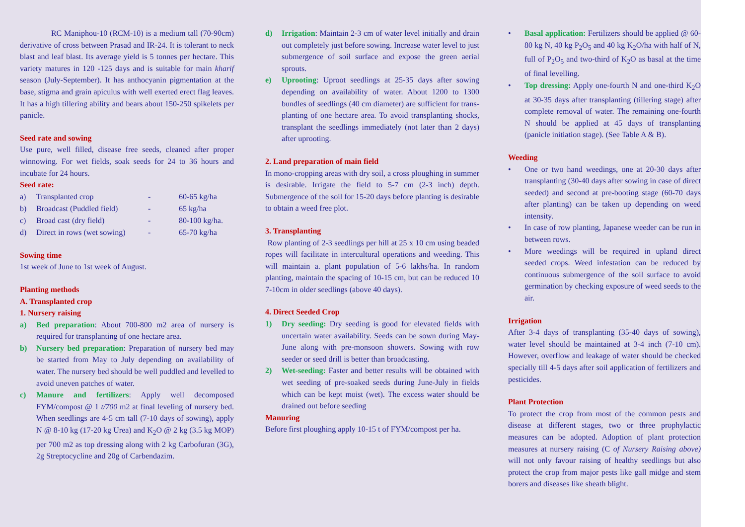RC Maniphou-10 (RCM-10) is a medium tall (70-90cm) derivative of cross between Prasad and IR-24. It is tolerant to neck blast and leaf blast. Its average yield is 5 tonnes per hectare. This variety matures in 120 -125 days and is suitable for main kharif season (July-September). It has anthocyanin pigmentation at the base, stigma and grain apiculus with well exerted erect flag leaves. It has a high tillering ability and bears about 150-250 spikelets per panicle.
Seed rate and sowing
Use pure, well filled, disease free seeds, cleaned after proper winnowing. For wet fields, soak seeds for 24 to 36 hours and incubate for 24 hours.
Seed rate:
| a) | Transplanted crop | - | 60-65 kg/ha |
| b) | Broadcast (Puddled field) | - | 65 kg/ha |
| c) | Broad cast (dry field) | - | 80-100 kg/ha. |
| d) | Direct in rows (wet sowing) | - | 65-70 kg/ha |
Sowing time
1st week of June to 1st week of August.
Planting methods
A. Transplanted crop
1. Nursery raising
a) Bed preparation: About 700-800 m2 area of nursery is required for transplanting of one hectare area.
b) Nursery bed preparation: Preparation of nursery bed may be started from May to July depending on availability of water. The nursery bed should be well puddled and levelled to avoid uneven patches of water.
c) Manure and fertilizers: Apply well decomposed FYM/compost @ 1 t/700 m2 at final leveling of nursery bed. When seedlings are 4-5 cm tall (7-10 days of sowing), apply N @ 8-10 kg (17-20 kg Urea) and K<sub>2</sub>O @ 2 kg (3.5 kg MOP) per 700 m2 as top dressing along with 2 kg Carbofuran (3G), 2g Streptocycline and 20g of Carbendazim.
d) Irrigation: Maintain 2-3 cm of water level initially and drain out completely just before sowing. Increase water level to just submergence of soil surface and expose the green aerial sprouts.
e) Uprooting: Uproot seedlings at 25-35 days after sowing depending on availability of water. About 1200 to 1300 bundles of seedlings (40 cm diameter) are sufficient for trans- planting of one hectare area. To avoid transplanting shocks, transplant the seedlings immediately (not later than 2 days) after uprooting.
2. Land preparation of main field
In mono-cropping areas with dry soil, a cross ploughing in summer is desirable. Irrigate the field to 5-7 cm (2-3 inch) depth. Submergence of the soil for 15-20 days before planting is desirable to obtain a weed free plot.
3. Transplanting
Row planting of 2-3 seedlings per hill at 25 x 10 cm using beaded ropes will facilitate in intercultural operations and weeding. This will maintain a. plant population of 5-6 lakhs/ha. In random planting, maintain the spacing of 10-15 cm, but can be reduced 10 7-10cm in older seedlings (above 40 days).
4. Direct Seeded Crop
1) Dry seeding: Dry seeding is good for elevated fields with uncertain water availability. Seeds can be sown during May- June along with pre-monsoon showers. Sowing with row seeder or seed drill is better than broadcasting.
2) Wet-seeding: Faster and better results will be obtained with wet seeding of pre-soaked seeds during June-July in fields which can be kept moist (wet). The excess water should be drained out before seeding
Manuring
Before first ploughing apply 10-15 t of FYM/compost per ha.
• Basal application: Fertilizers should be applied @ 60-80 kg N, 40 kg P<sub>2</sub>O<sub>5</sub> and 40 kg K<sub>2</sub>O/ha with half of N, full of P<sub>2</sub>O<sub>5</sub> and two-third of K<sub>2</sub>O as basal at the time of final levelling.
• Top dressing: Apply one-fourth N and one-third K<sub>2</sub>O at 30-35 days after transplanting (tillering stage) after complete removal of water. The remaining one-fourth N should be applied at 45 days of transplanting (panicle initiation stage). (See Table A & B).
Weeding
• One or two hand weedings, one at 20-30 days after transplanting (30-40 days after sowing in case of direct seeded) and second at pre-booting stage (60-70 days after planting) can be taken up depending on weed intensity.
• In case of row planting, Japanese weeder can be run in between rows.
• More weedings will be required in upland direct seeded crops. Weed infestation can be reduced by continuous submergence of the soil surface to avoid germination by checking exposure of weed seeds to the air.
Irrigation
After 3-4 days of transplanting (35-40 days of sowing), water level should be maintained at 3-4 inch (7-10 cm). However, overflow and leakage of water should be checked specially till 4-5 days after soil application of fertilizers and pesticides.
Plant Protection
To protect the crop from most of the common pests and disease at different stages, two or three prophylactic measures can be adopted. Adoption of plant protection measures at nursery raising (C of Nursery Raising above) will not only favour raising of healthy seedlings but also protect the crop from major pests like gall midge and stem borers and diseases like sheath blight.